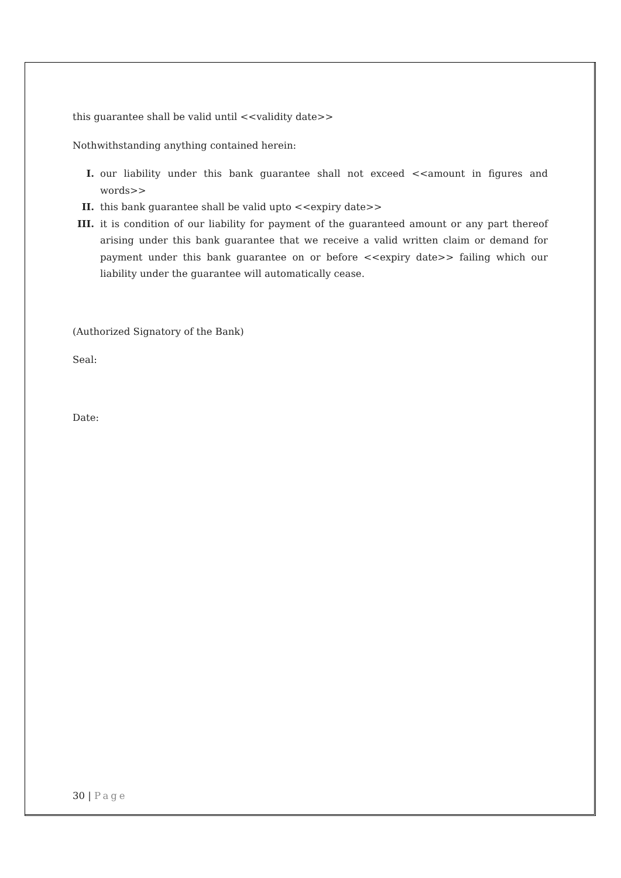this guarantee shall be valid until <<validity date>>
Nothwithstanding anything contained herein:
I. our liability under this bank guarantee shall not exceed <<amount in figures and words>>
II. this bank guarantee shall be valid upto <<expiry date>>
III. it is condition of our liability for payment of the guaranteed amount or any part thereof arising under this bank guarantee that we receive a valid written claim or demand for payment under this bank guarantee on or before <<expiry date>> failing which our liability under the guarantee will automatically cease.
(Authorized Signatory of the Bank)
Seal:
Date:
30 | Page